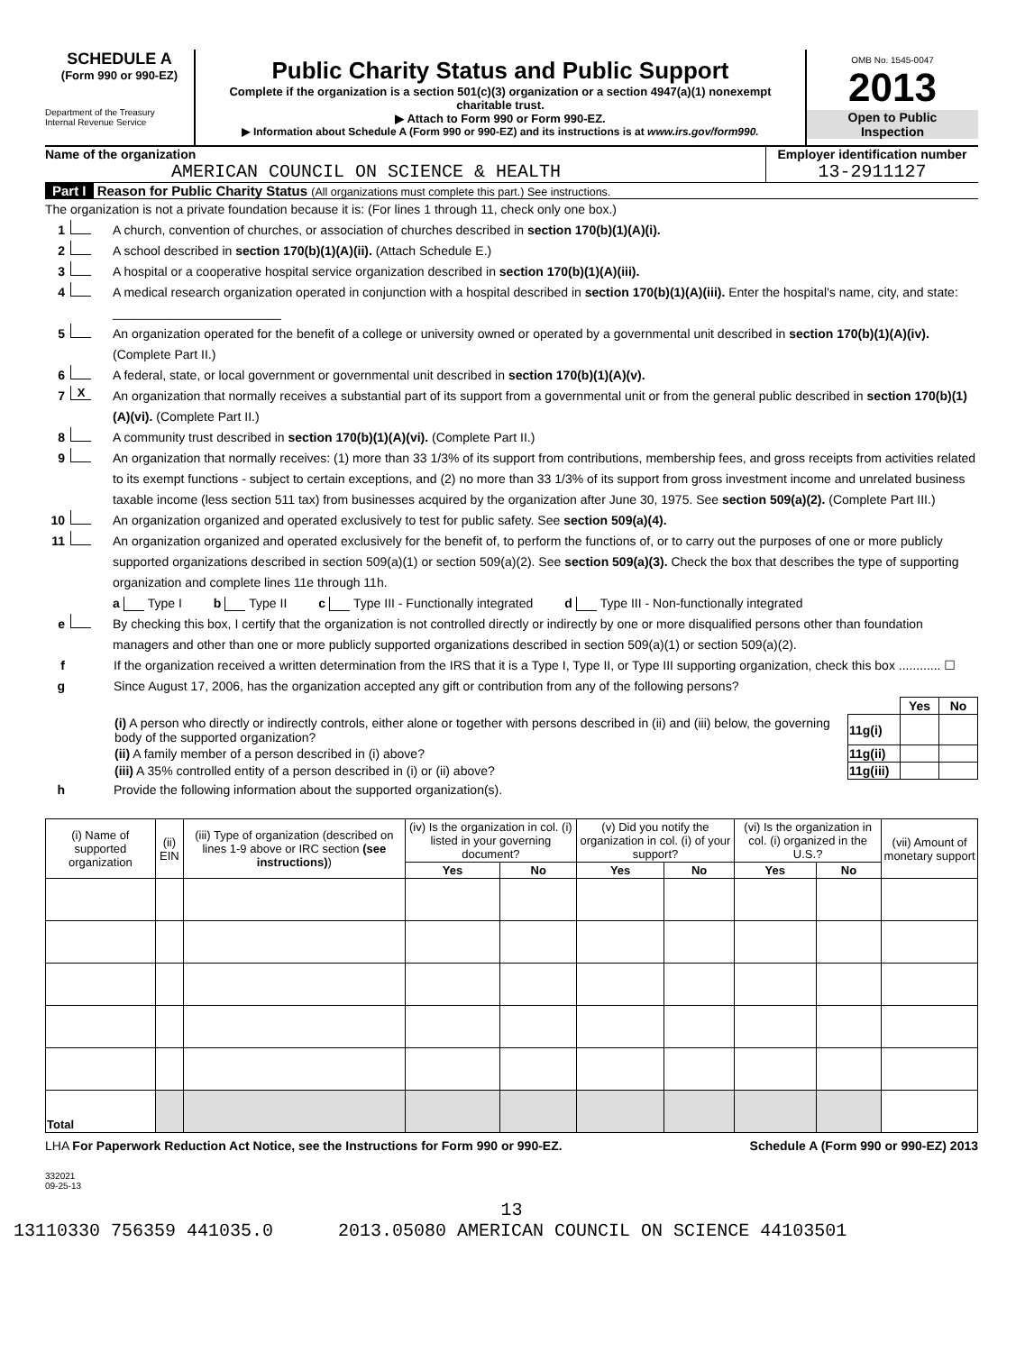SCHEDULE A
(Form 990 or 990-EZ)
Department of the Treasury
Internal Revenue Service
Public Charity Status and Public Support
Complete if the organization is a section 501(c)(3) organization or a section 4947(a)(1) nonexempt charitable trust.
▶ Attach to Form 990 or Form 990-EZ.
▶ Information about Schedule A (Form 990 or 990-EZ) and its instructions is at www.irs.gov/form990.
OMB No. 1545-0047
2013
Open to Public
Inspection
Name of the organization
AMERICAN COUNCIL ON SCIENCE & HEALTH
Employer identification number
13-2911127
Part I Reason for Public Charity Status (All organizations must complete this part.) See instructions.
The organization is not a private foundation because it is: (For lines 1 through 11, check only one box.)
1 A church, convention of churches, or association of churches described in section 170(b)(1)(A)(i).
2 A school described in section 170(b)(1)(A)(ii). (Attach Schedule E.)
3 A hospital or a cooperative hospital service organization described in section 170(b)(1)(A)(iii).
4 A medical research organization operated in conjunction with a hospital described in section 170(b)(1)(A)(iii). Enter the hospital's name, city, and state: ________________________
5 An organization operated for the benefit of a college or university owned or operated by a governmental unit described in section 170(b)(1)(A)(iv). (Complete Part II.)
6 A federal, state, or local government or governmental unit described in section 170(b)(1)(A)(v).
7 X An organization that normally receives a substantial part of its support from a governmental unit or from the general public described in section 170(b)(1)(A)(vi). (Complete Part II.)
8 A community trust described in section 170(b)(1)(A)(vi). (Complete Part II.)
9 An organization that normally receives: (1) more than 33 1/3% of its support from contributions, membership fees, and gross receipts from activities related to its exempt functions - subject to certain exceptions, and (2) no more than 33 1/3% of its support from gross investment income and unrelated business taxable income (less section 511 tax) from businesses acquired by the organization after June 30, 1975. See section 509(a)(2). (Complete Part III.)
10 An organization organized and operated exclusively to test for public safety. See section 509(a)(4).
11 An organization organized and operated exclusively for the benefit of, to perform the functions of, or to carry out the purposes of one or more publicly supported organizations described in section 509(a)(1) or section 509(a)(2). See section 509(a)(3). Check the box that describes the type of supporting organization and complete lines 11e through 11h.
a Type I b Type II c Type III - Functionally integrated d Type III - Non-functionally integrated
e By checking this box, I certify that the organization is not controlled directly or indirectly by one or more disqualified persons other than foundation managers and other than one or more publicly supported organizations described in section 509(a)(1) or section 509(a)(2).
f If the organization received a written determination from the IRS that it is a Type I, Type II, or Type III supporting organization, check this box ............ ☐
g Since August 17, 2006, has the organization accepted any gift or contribution from any of the following persons?
| | | Yes | No |
| (i) A person who directly or indirectly controls, either alone or together with persons described in (ii) and (iii) below, the governing body of the supported organization? | 11g(i) | | |
| (ii) A family member of a person described in (i) above? | 11g(ii) | | |
| (iii) A 35% controlled entity of a person described in (i) or (ii) above? | 11g(iii) | | |
h Provide the following information about the supported organization(s).
| (i) Name of supported organization | (ii) EIN | (iii) Type of organization (described on lines 1-9 above or IRC section (see instructions) ) | (iv) Is the organization in col. (i) listed in your governing document? | | (v) Did you notify the organization in col. (i) of your support? | | (vi) Is the organization in col. (i) organized in the U.S.? | | (vii) Amount of monetary support |
| --- | --- | --- | --- | --- | --- | --- | --- | --- | --- |
| | | | Yes | No | Yes | No | Yes | No | |
| Total | | | | | | | | | |
LHA For Paperwork Reduction Act Notice, see the Instructions for Form 990 or 990-EZ. Schedule A (Form 990 or 990-EZ) 2013
332021
09-25-13
13
13110330 756359 441035.0 2013.05080 AMERICAN COUNCIL ON SCIENCE 44103501